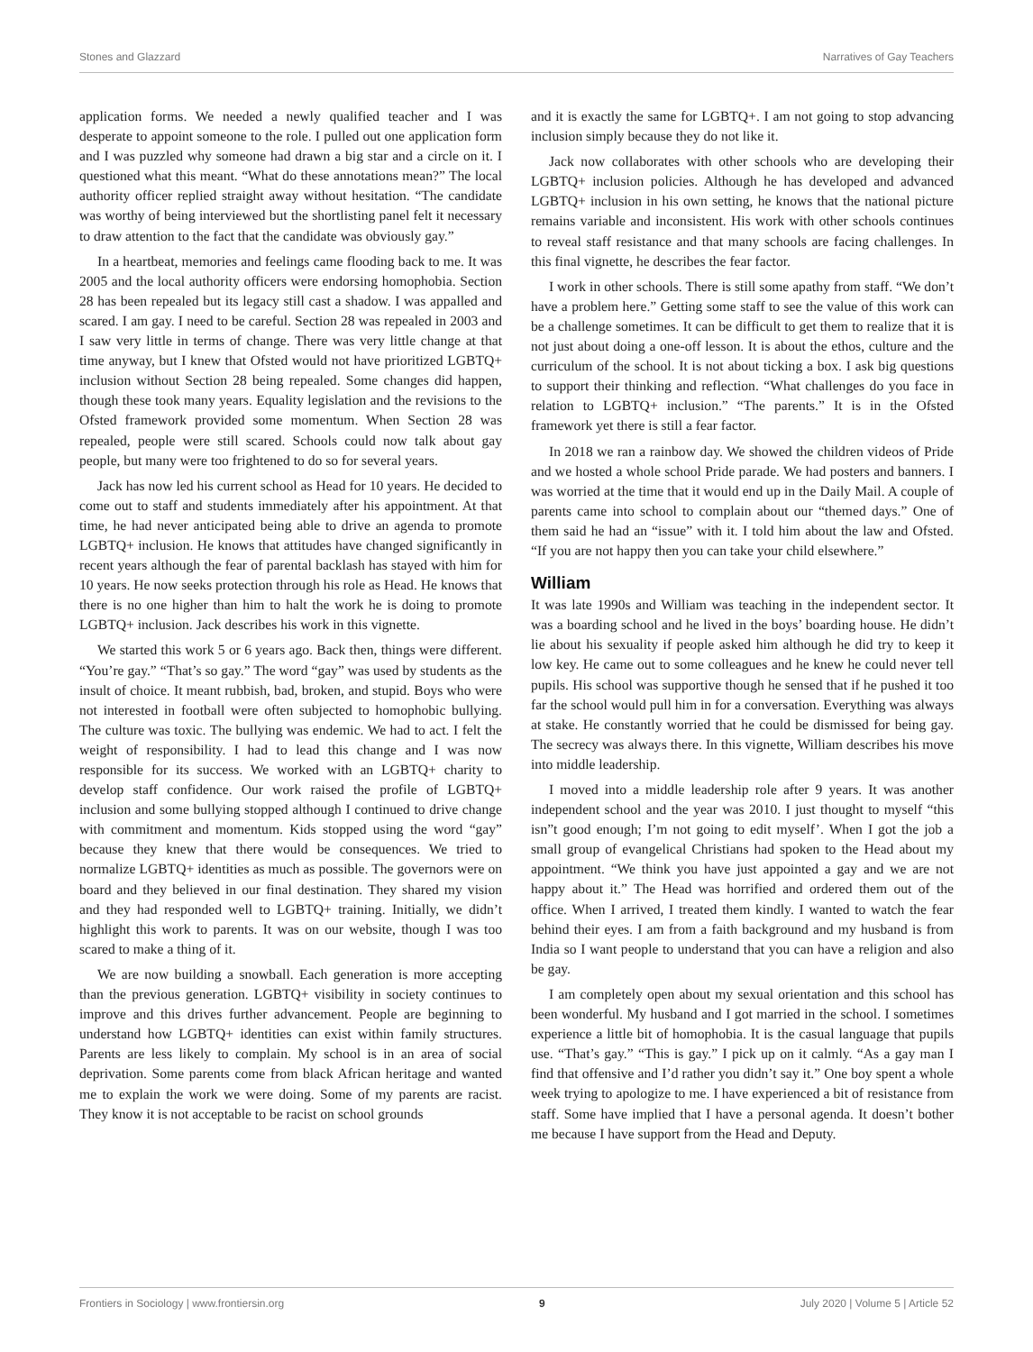Stones and Glazzard Narratives of Gay Teachers
application forms. We needed a newly qualified teacher and I was desperate to appoint someone to the role. I pulled out one application form and I was puzzled why someone had drawn a big star and a circle on it. I questioned what this meant. “What do these annotations mean?” The local authority officer replied straight away without hesitation. “The candidate was worthy of being interviewed but the shortlisting panel felt it necessary to draw attention to the fact that the candidate was obviously gay.”
In a heartbeat, memories and feelings came flooding back to me. It was 2005 and the local authority officers were endorsing homophobia. Section 28 has been repealed but its legacy still cast a shadow. I was appalled and scared. I am gay. I need to be careful. Section 28 was repealed in 2003 and I saw very little in terms of change. There was very little change at that time anyway, but I knew that Ofsted would not have prioritized LGBTQ+ inclusion without Section 28 being repealed. Some changes did happen, though these took many years. Equality legislation and the revisions to the Ofsted framework provided some momentum. When Section 28 was repealed, people were still scared. Schools could now talk about gay people, but many were too frightened to do so for several years.
Jack has now led his current school as Head for 10 years. He decided to come out to staff and students immediately after his appointment. At that time, he had never anticipated being able to drive an agenda to promote LGBTQ+ inclusion. He knows that attitudes have changed significantly in recent years although the fear of parental backlash has stayed with him for 10 years. He now seeks protection through his role as Head. He knows that there is no one higher than him to halt the work he is doing to promote LGBTQ+ inclusion. Jack describes his work in this vignette.
We started this work 5 or 6 years ago. Back then, things were different. “You’re gay.” “That’s so gay.” The word “gay” was used by students as the insult of choice. It meant rubbish, bad, broken, and stupid. Boys who were not interested in football were often subjected to homophobic bullying. The culture was toxic. The bullying was endemic. We had to act. I felt the weight of responsibility. I had to lead this change and I was now responsible for its success. We worked with an LGBTQ+ charity to develop staff confidence. Our work raised the profile of LGBTQ+ inclusion and some bullying stopped although I continued to drive change with commitment and momentum. Kids stopped using the word “gay” because they knew that there would be consequences. We tried to normalize LGBTQ+ identities as much as possible. The governors were on board and they believed in our final destination. They shared my vision and they had responded well to LGBTQ+ training. Initially, we didn’t highlight this work to parents. It was on our website, though I was too scared to make a thing of it.
We are now building a snowball. Each generation is more accepting than the previous generation. LGBTQ+ visibility in society continues to improve and this drives further advancement. People are beginning to understand how LGBTQ+ identities can exist within family structures. Parents are less likely to complain. My school is in an area of social deprivation. Some parents come from black African heritage and wanted me to explain the work we were doing. Some of my parents are racist. They know it is not acceptable to be racist on school grounds
and it is exactly the same for LGBTQ+. I am not going to stop advancing inclusion simply because they do not like it.
Jack now collaborates with other schools who are developing their LGBTQ+ inclusion policies. Although he has developed and advanced LGBTQ+ inclusion in his own setting, he knows that the national picture remains variable and inconsistent. His work with other schools continues to reveal staff resistance and that many schools are facing challenges. In this final vignette, he describes the fear factor.
I work in other schools. There is still some apathy from staff. “We don’t have a problem here.” Getting some staff to see the value of this work can be a challenge sometimes. It can be difficult to get them to realize that it is not just about doing a one-off lesson. It is about the ethos, culture and the curriculum of the school. It is not about ticking a box. I ask big questions to support their thinking and reflection. “What challenges do you face in relation to LGBTQ+ inclusion.” “The parents.” It is in the Ofsted framework yet there is still a fear factor.
In 2018 we ran a rainbow day. We showed the children videos of Pride and we hosted a whole school Pride parade. We had posters and banners. I was worried at the time that it would end up in the Daily Mail. A couple of parents came into school to complain about our “themed days.” One of them said he had an “issue” with it. I told him about the law and Ofsted. “If you are not happy then you can take your child elsewhere.”
William
It was late 1990s and William was teaching in the independent sector. It was a boarding school and he lived in the boys’ boarding house. He didn’t lie about his sexuality if people asked him although he did try to keep it low key. He came out to some colleagues and he knew he could never tell pupils. His school was supportive though he sensed that if he pushed it too far the school would pull him in for a conversation. Everything was always at stake. He constantly worried that he could be dismissed for being gay. The secrecy was always there. In this vignette, William describes his move into middle leadership.
I moved into a middle leadership role after 9 years. It was another independent school and the year was 2010. I just thought to myself “this isn”t good enough; I’m not going to edit myself’. When I got the job a small group of evangelical Christians had spoken to the Head about my appointment. “We think you have just appointed a gay and we are not happy about it.” The Head was horrified and ordered them out of the office. When I arrived, I treated them kindly. I wanted to watch the fear behind their eyes. I am from a faith background and my husband is from India so I want people to understand that you can have a religion and also be gay.
I am completely open about my sexual orientation and this school has been wonderful. My husband and I got married in the school. I sometimes experience a little bit of homophobia. It is the casual language that pupils use. “That’s gay.” “This is gay.” I pick up on it calmly. “As a gay man I find that offensive and I’d rather you didn’t say it.” One boy spent a whole week trying to apologize to me. I have experienced a bit of resistance from staff. Some have implied that I have a personal agenda. It doesn’t bother me because I have support from the Head and Deputy.
Frontiers in Sociology | www.frontiersin.org 9 July 2020 | Volume 5 | Article 52